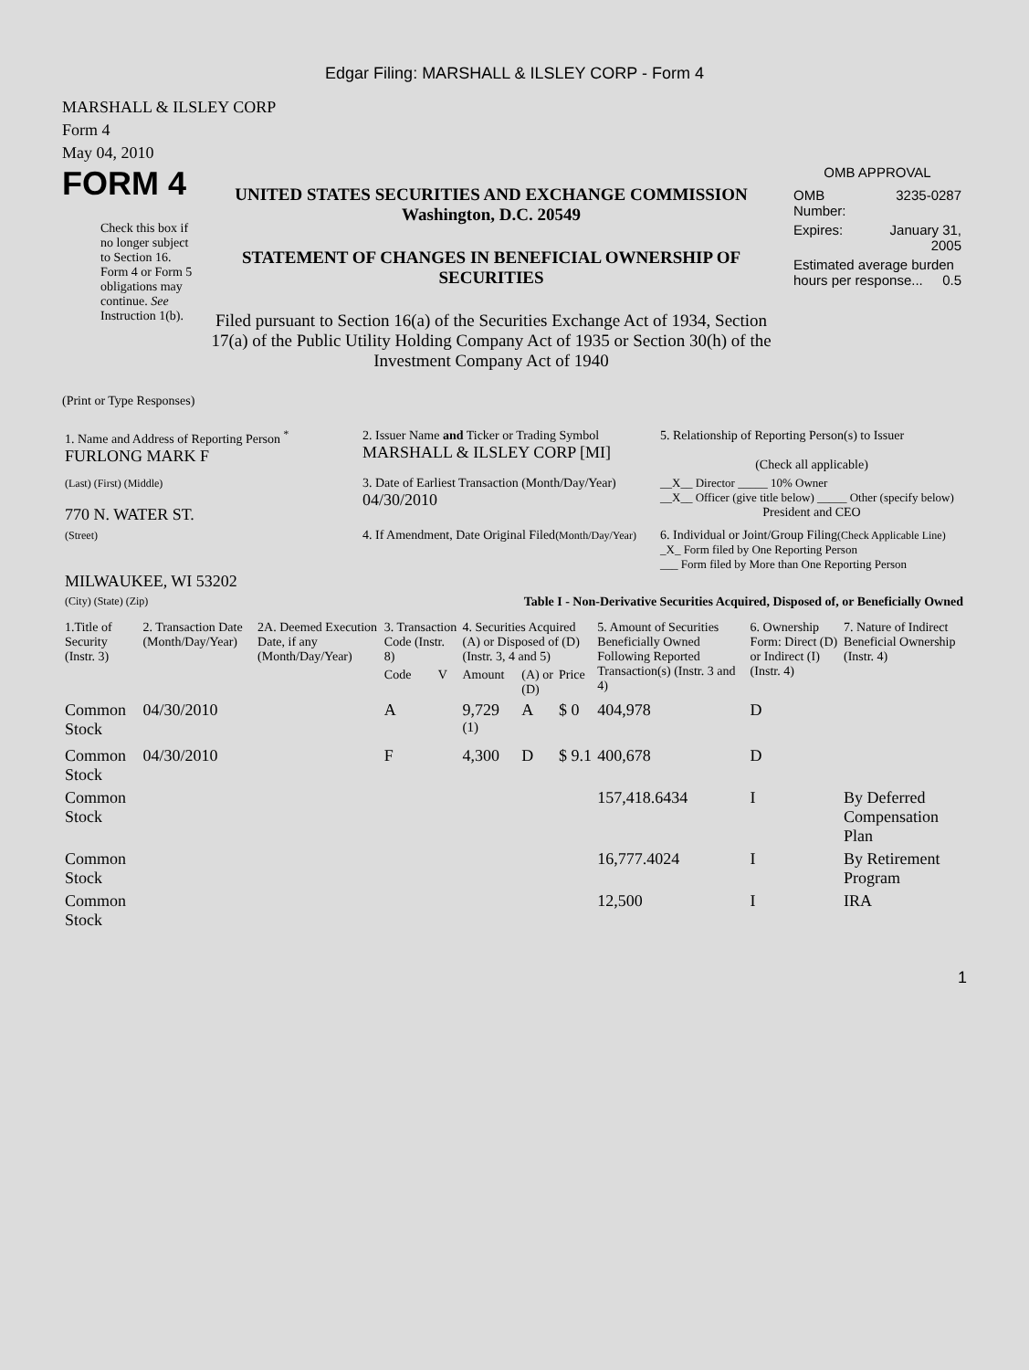Edgar Filing: MARSHALL & ILSLEY CORP - Form 4
MARSHALL & ILSLEY CORP
Form 4
May 04, 2010
FORM 4
Check this box if no longer subject to Section 16. Form 4 or Form 5 obligations may continue. See Instruction 1(b).
UNITED STATES SECURITIES AND EXCHANGE COMMISSION
Washington, D.C. 20549
STATEMENT OF CHANGES IN BENEFICIAL OWNERSHIP OF SECURITIES
Filed pursuant to Section 16(a) of the Securities Exchange Act of 1934, Section 17(a) of the Public Utility Holding Company Act of 1935 or Section 30(h) of the Investment Company Act of 1940
OMB APPROVAL
| OMB Number: | 3235-0287 |
| Expires: | January 31, 2005 |
| Estimated average burden hours per response... 0.5 | |
(Print or Type Responses)
| 1. Name and Address of Reporting Person <sup>*</sup> FURLONG MARK F | 2. Issuer Name and Ticker or Trading Symbol MARSHALL & ILSLEY CORP [MI] | 5. Relationship of Reporting Person(s) to Issuer (Check all applicable) |
| (Last) (First) (Middle) 770 N. WATER ST. | 3. Date of Earliest Transaction (Month/Day/Year) 04/30/2010 | __X__ Director _____ 10% Owner __X__ Officer (give title below) _____ Other (specify below) President and CEO |
| (Street) MILWAUKEE, WI 53202 | 4. If Amendment, Date Original Filed (Month/Day/Year) | 6. Individual or Joint/Group Filing (Check Applicable Line) _X_ Form filed by One Reporting Person ___ Form filed by More than One Reporting Person |
| (City) (State) (Zip) | Table I - Non-Derivative Securities Acquired, Disposed of, or Beneficially Owned | |
| 1.Title of Security (Instr. 3) | 2. Transaction Date (Month/Day/Year) | 2A. Deemed Execution Date, if any (Month/Day/Year) | 3. Transaction Code (Instr. 8) | | 4. Securities Acquired (A) or Disposed of (D) (Instr. 3, 4 and 5) | | | 5. Amount of Securities Beneficially Owned Following Reported Transaction(s) (Instr. 3 and 4) | 6. Ownership Form: Direct (D) or Indirect (I) (Instr. 4) | 7. Nature of Indirect Beneficial Ownership (Instr. 4) |
| --- | --- | --- | --- | --- | --- | --- | --- | --- | --- | --- |
| | | | Code | V | Amount | (A) or (D) | Price | | | |
| Common Stock | 04/30/2010 | | A | | 9,729 <sup>(1)</sup> | A | $ 0 | 404,978 | D | |
| Common Stock | 04/30/2010 | | F | | 4,300 | D | $ 9.1 | 400,678 | D | |
| Common Stock | | | | | | | | 157,418.6434 | I | By Deferred Compensation Plan |
| Common Stock | | | | | | | | 16,777.4024 | I | By Retirement Program |
| Common Stock | | | | | | | | 12,500 | I | IRA |
1